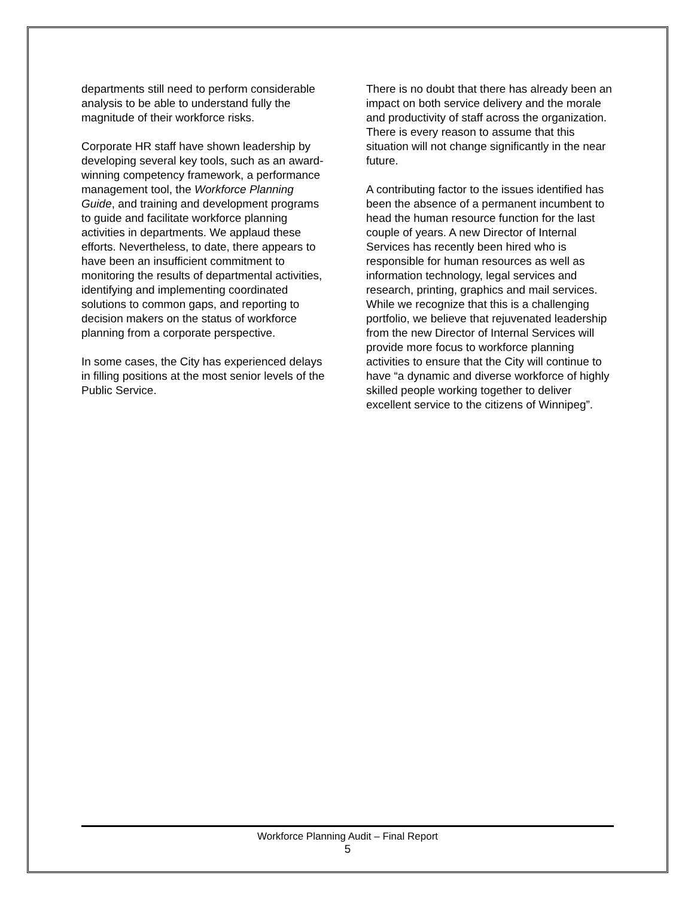departments still need to perform considerable analysis to be able to understand fully the magnitude of their workforce risks.
Corporate HR staff have shown leadership by developing several key tools, such as an award-winning competency framework, a performance management tool, the Workforce Planning Guide, and training and development programs to guide and facilitate workforce planning activities in departments. We applaud these efforts. Nevertheless, to date, there appears to have been an insufficient commitment to monitoring the results of departmental activities, identifying and implementing coordinated solutions to common gaps, and reporting to decision makers on the status of workforce planning from a corporate perspective.
In some cases, the City has experienced delays in filling positions at the most senior levels of the Public Service.
There is no doubt that there has already been an impact on both service delivery and the morale and productivity of staff across the organization. There is every reason to assume that this situation will not change significantly in the near future.
A contributing factor to the issues identified has been the absence of a permanent incumbent to head the human resource function for the last couple of years. A new Director of Internal Services has recently been hired who is responsible for human resources as well as information technology, legal services and research, printing, graphics and mail services. While we recognize that this is a challenging portfolio, we believe that rejuvenated leadership from the new Director of Internal Services will provide more focus to workforce planning activities to ensure that the City will continue to have “a dynamic and diverse workforce of highly skilled people working together to deliver excellent service to the citizens of Winnipeg”.
Workforce Planning Audit – Final Report
5